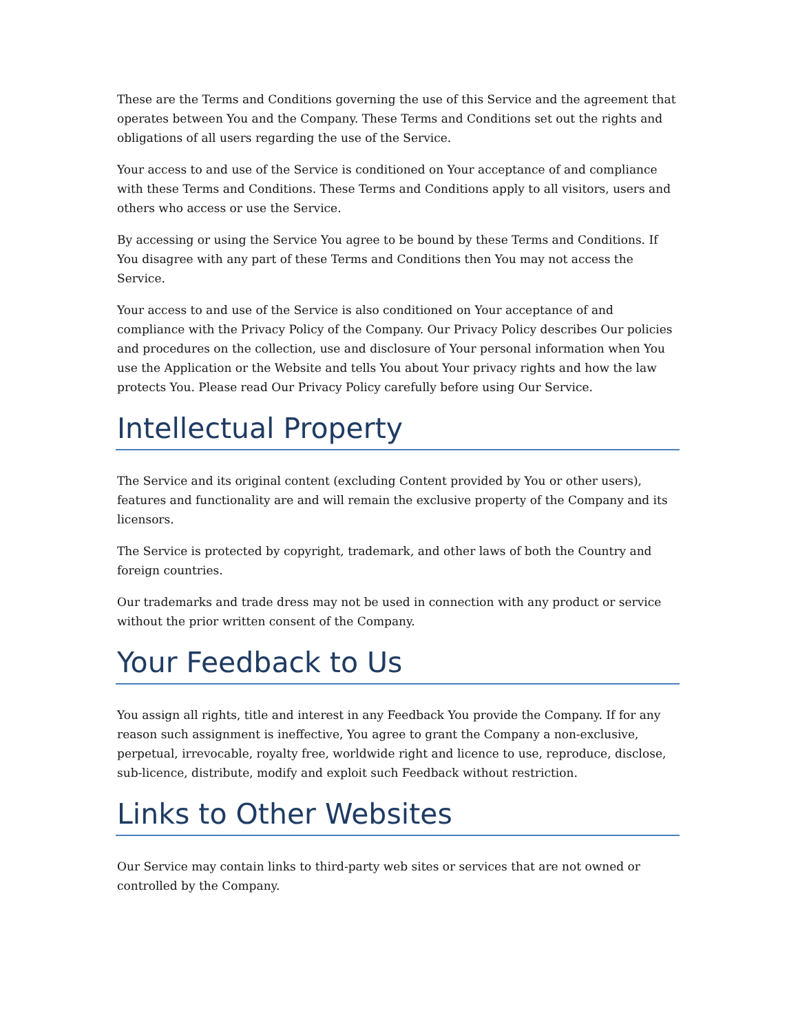These are the Terms and Conditions governing the use of this Service and the agreement that operates between You and the Company. These Terms and Conditions set out the rights and obligations of all users regarding the use of the Service.
Your access to and use of the Service is conditioned on Your acceptance of and compliance with these Terms and Conditions. These Terms and Conditions apply to all visitors, users and others who access or use the Service.
By accessing or using the Service You agree to be bound by these Terms and Conditions. If You disagree with any part of these Terms and Conditions then You may not access the Service.
Your access to and use of the Service is also conditioned on Your acceptance of and compliance with the Privacy Policy of the Company. Our Privacy Policy describes Our policies and procedures on the collection, use and disclosure of Your personal information when You use the Application or the Website and tells You about Your privacy rights and how the law protects You. Please read Our Privacy Policy carefully before using Our Service.
Intellectual Property
The Service and its original content (excluding Content provided by You or other users), features and functionality are and will remain the exclusive property of the Company and its licensors.
The Service is protected by copyright, trademark, and other laws of both the Country and foreign countries.
Our trademarks and trade dress may not be used in connection with any product or service without the prior written consent of the Company.
Your Feedback to Us
You assign all rights, title and interest in any Feedback You provide the Company. If for any reason such assignment is ineffective, You agree to grant the Company a non-exclusive, perpetual, irrevocable, royalty free, worldwide right and licence to use, reproduce, disclose, sub-licence, distribute, modify and exploit such Feedback without restriction.
Links to Other Websites
Our Service may contain links to third-party web sites or services that are not owned or controlled by the Company.